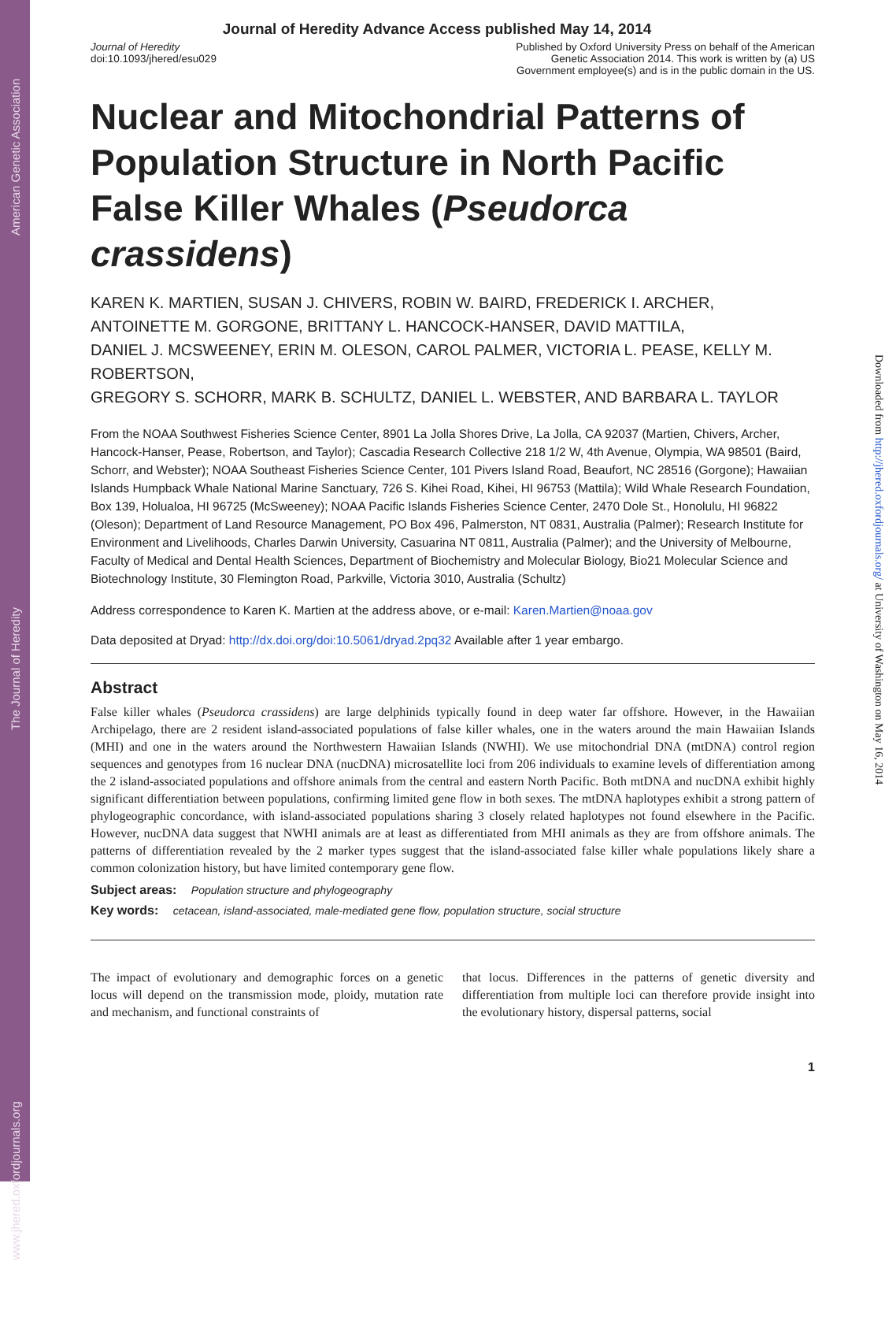www.jhered.oxfordjournals.org The Journal of Heredity American Genetic Association
Downloaded from http://jhered.oxfordjournals.org/ at University of Washington on May 16, 2014
Journal of Heredity Advance Access published May 14, 2014
Journal of Heredity
doi:10.1093/jhered/esu029
Published by Oxford University Press on behalf of the American
Genetic Association 2014. This work is written by (a) US
Government employee(s) and is in the public domain in the US.
Nuclear and Mitochondrial Patterns of Population Structure in North Pacific False Killer Whales (Pseudorca crassidens)
KAREN K. MARTIEN, SUSAN J. CHIVERS, ROBIN W. BAIRD, FREDERICK I. ARCHER,
ANTOINETTE M. GORGONE, BRITTANY L. HANCOCK-HANSER, DAVID MATTILA,
DANIEL J. MCSWEENEY, ERIN M. OLESON, CAROL PALMER, VICTORIA L. PEASE, KELLY M. ROBERTSON,
GREGORY S. SCHORR, MARK B. SCHULTZ, DANIEL L. WEBSTER, AND BARBARA L. TAYLOR
From the NOAA Southwest Fisheries Science Center, 8901 La Jolla Shores Drive, La Jolla, CA 92037 (Martien, Chivers, Archer, Hancock-Hanser, Pease, Robertson, and Taylor); Cascadia Research Collective 218 1/2 W, 4th Avenue, Olympia, WA 98501 (Baird, Schorr, and Webster); NOAA Southeast Fisheries Science Center, 101 Pivers Island Road, Beaufort, NC 28516 (Gorgone); Hawaiian Islands Humpback Whale National Marine Sanctuary, 726 S. Kihei Road, Kihei, HI 96753 (Mattila); Wild Whale Research Foundation, Box 139, Holualoa, HI 96725 (McSweeney); NOAA Pacific Islands Fisheries Science Center, 2470 Dole St., Honolulu, HI 96822 (Oleson); Department of Land Resource Management, PO Box 496, Palmerston, NT 0831, Australia (Palmer); Research Institute for Environment and Livelihoods, Charles Darwin University, Casuarina NT 0811, Australia (Palmer); and the University of Melbourne, Faculty of Medical and Dental Health Sciences, Department of Biochemistry and Molecular Biology, Bio21 Molecular Science and Biotechnology Institute, 30 Flemington Road, Parkville, Victoria 3010, Australia (Schultz)
Address correspondence to Karen K. Martien at the address above, or e-mail: Karen.Martien@noaa.gov
Data deposited at Dryad: http://dx.doi.org/doi:10.5061/dryad.2pq32 Available after 1 year embargo.
Abstract
False killer whales (Pseudorca crassidens) are large delphinids typically found in deep water far offshore. However, in the Hawaiian Archipelago, there are 2 resident island-associated populations of false killer whales, one in the waters around the main Hawaiian Islands (MHI) and one in the waters around the Northwestern Hawaiian Islands (NWHI). We use mitochondrial DNA (mtDNA) control region sequences and genotypes from 16 nuclear DNA (nucDNA) microsatellite loci from 206 individuals to examine levels of differentiation among the 2 island-associated populations and offshore animals from the central and eastern North Pacific. Both mtDNA and nucDNA exhibit highly significant differentiation between populations, confirming limited gene flow in both sexes. The mtDNA haplotypes exhibit a strong pattern of phylogeographic concordance, with island-associated populations sharing 3 closely related haplotypes not found elsewhere in the Pacific. However, nucDNA data suggest that NWHI animals are at least as differentiated from MHI animals as they are from offshore animals. The patterns of differentiation revealed by the 2 marker types suggest that the island-associated false killer whale populations likely share a common colonization history, but have limited contemporary gene flow.
Subject areas: Population structure and phylogeography
Key words: cetacean, island-associated, male-mediated gene flow, population structure, social structure
The impact of evolutionary and demographic forces on a genetic locus will depend on the transmission mode, ploidy, mutation rate and mechanism, and functional constraints of
that locus. Differences in the patterns of genetic diversity and differentiation from multiple loci can therefore provide insight into the evolutionary history, dispersal patterns, social
1